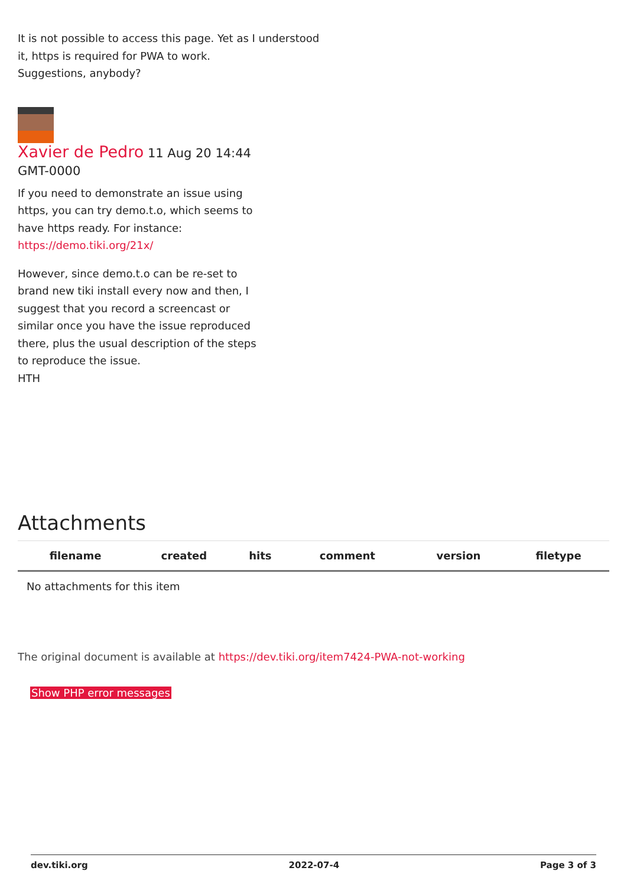It is not possible to access this page. Yet as I understood
it, https is required for PWA to work.
Suggestions, anybody?
Xavier de Pedro 11 Aug 20 14:44
GMT-0000
If you need to demonstrate an issue using
https, you can try demo.t.o, which seems to
have https ready. For instance:
https://demo.tiki.org/21x/
However, since demo.t.o can be re-set to
brand new tiki install every now and then, I
suggest that you record a screencast or
similar once you have the issue reproduced
there, plus the usual description of the steps
to reproduce the issue.
HTH
Attachments
| filename | created | hits | comment | version | filetype |
| --- | --- | --- | --- | --- | --- |
| No attachments for this item | | | | | |
The original document is available at https://dev.tiki.org/item7424-PWA-not-working
Show PHP error messages
dev.tiki.org 2022-07-4 Page 3 of 3